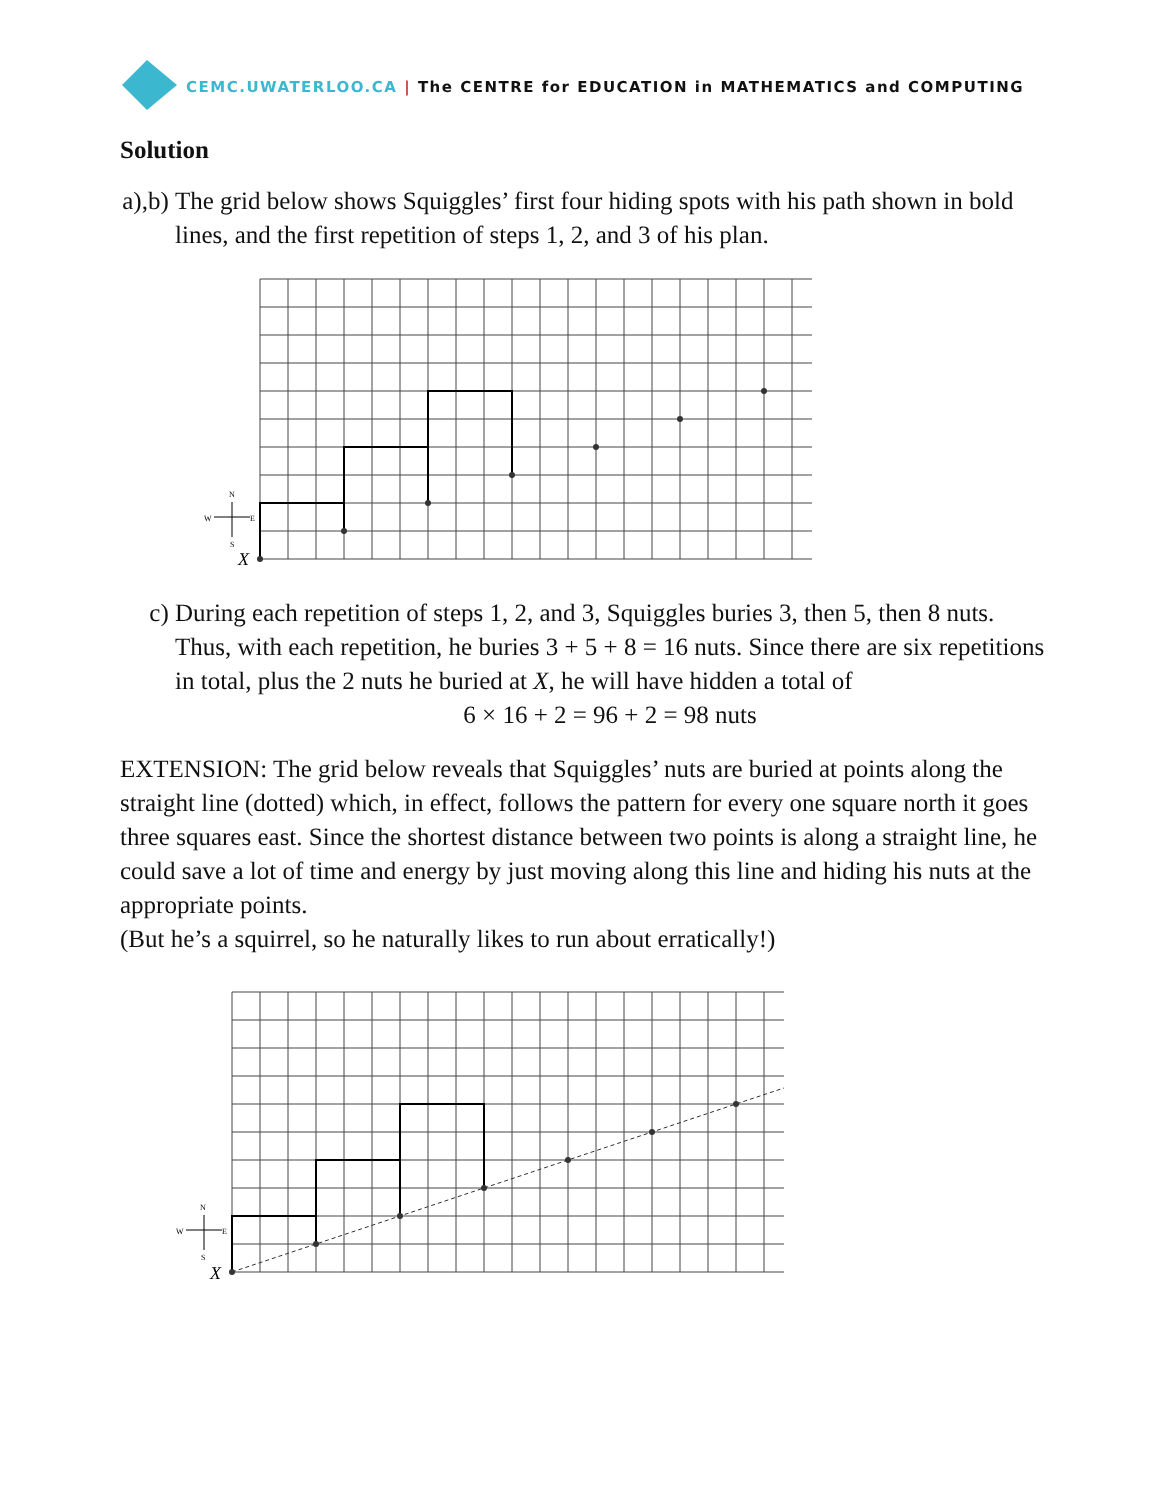CEMC.UWATERLOO.CA | The CENTRE for EDUCATION in MATHEMATICS and COMPUTING
Solution
a),b) The grid below shows Squiggles’ first four hiding spots with his path shown in bold lines, and the first repetition of steps 1, 2, and 3 of his plan.
X
N
S
W
E
c) During each repetition of steps 1, 2, and 3, Squiggles buries 3, then 5, then 8 nuts. Thus, with each repetition, he buries 3 + 5 + 8 = 16 nuts. Since there are six repetitions in total, plus the 2 nuts he buried at X, he will have hidden a total of
6 × 16 + 2 = 96 + 2 = 98 nuts
EXTENSION: The grid below reveals that Squiggles’ nuts are buried at points along the straight line (dotted) which, in effect, follows the pattern for every one square north it goes three squares east. Since the shortest distance between two points is along a straight line, he could save a lot of time and energy by just moving along this line and hiding his nuts at the appropriate points.
(But he’s a squirrel, so he naturally likes to run about erratically!)
X
N
S
W
E